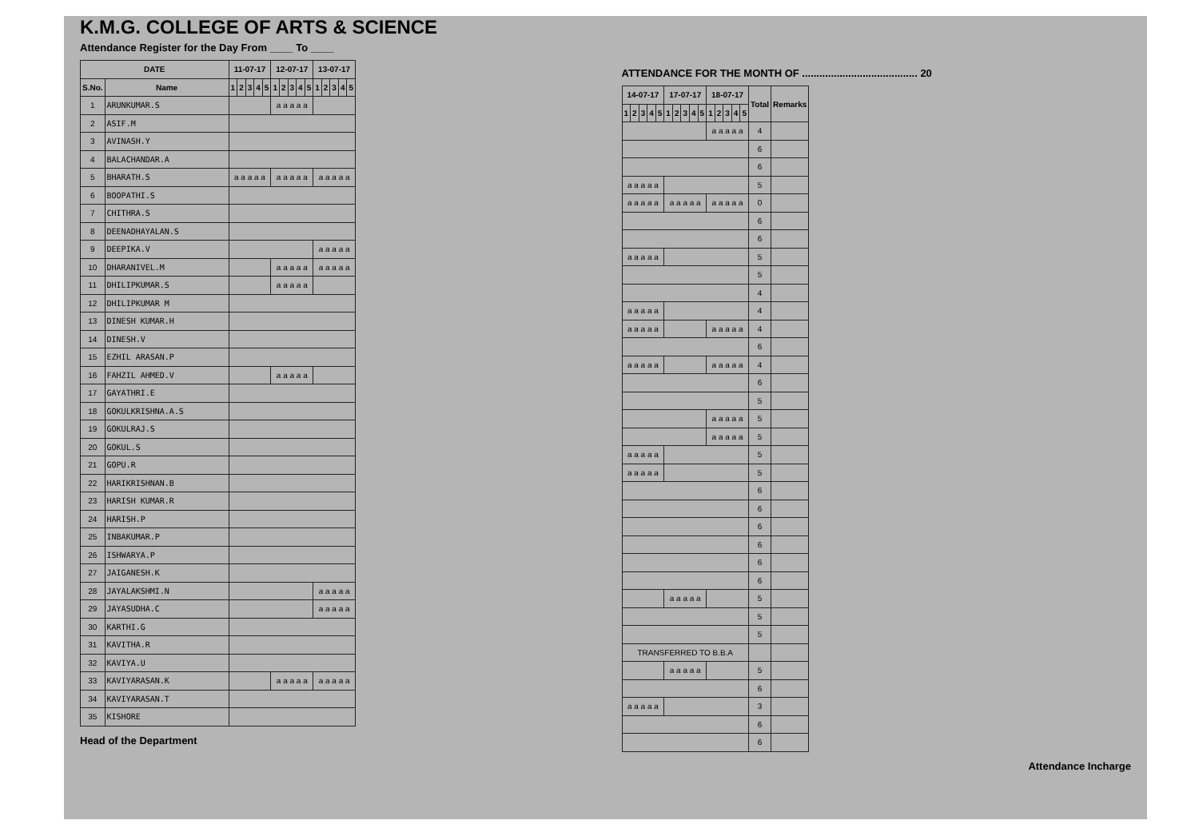K.M.G. COLLEGE OF ARTS & SCIENCE
Attendance Register for the Day From ____ To ____
| DATE | | 11-07-17 | | | | | 12-07-17 | | | | | 13-07-17 | | | | |
| --- | --- | --- | --- | --- | --- | --- | --- | --- | --- | --- | --- | --- | --- | --- | --- | --- |
| S.No. | Name | 1 | 2 | 3 | 4 | 5 | 1 | 2 | 3 | 4 | 5 | 1 | 2 | 3 | 4 | 5 |
| 1 | ARUNKUMAR.S | | | | | | a a a a a | | | | | | | | | |
| 2 | ASIF.M | | | | | | | | | | | | | | | |
| 3 | AVINASH.Y | | | | | | | | | | | | | | | |
| 4 | BALACHANDAR.A | | | | | | | | | | | | | | | |
| 5 | BHARATH.S | a a a a a | | | | | a a a a a | | | | | a a a a a | | | | |
| 6 | BOOPATHI.S | | | | | | | | | | | | | | | |
| 7 | CHITHRA.S | | | | | | | | | | | | | | | |
| 8 | DEENADHAYALAN.S | | | | | | | | | | | | | | | |
| 9 | DEEPIKA.V | | | | | | | | | | | a a a a a | | | | |
| 10 | DHARANIVEL.M | | | | | | a a a a a | | | | | a a a a a | | | | |
| 11 | DHILIPKUMAR.S | | | | | | a a a a a | | | | | | | | | |
| 12 | DHILIPKUMAR M | | | | | | | | | | | | | | | |
| 13 | DINESH KUMAR.H | | | | | | | | | | | | | | | |
| 14 | DINESH.V | | | | | | | | | | | | | | | |
| 15 | EZHIL ARASAN.P | | | | | | | | | | | | | | | |
| 16 | FAHZIL AHMED.V | | | | | | a a a a a | | | | | | | | | |
| 17 | GAYATHRI.E | | | | | | | | | | | | | | | |
| 18 | GOKULKRISHNA.A.S | | | | | | | | | | | | | | | |
| 19 | GOKULRAJ.S | | | | | | | | | | | | | | | |
| 20 | GOKUL.S | | | | | | | | | | | | | | | |
| 21 | GOPU.R | | | | | | | | | | | | | | | |
| 22 | HARIKRISHNAN.B | | | | | | | | | | | | | | | |
| 23 | HARISH KUMAR.R | | | | | | | | | | | | | | | |
| 24 | HARISH.P | | | | | | | | | | | | | | | |
| 25 | INBAKUMAR.P | | | | | | | | | | | | | | | |
| 26 | ISHWARYA.P | | | | | | | | | | | | | | | |
| 27 | JAIGANESH.K | | | | | | | | | | | | | | | |
| 28 | JAYALAKSHMI.N | | | | | | | | | | | a a a a a | | | | |
| 29 | JAYASUDHA.C | | | | | | | | | | | a a a a a | | | | |
| 30 | KARTHI.G | | | | | | | | | | | | | | | |
| 31 | KAVITHA.R | | | | | | | | | | | | | | | |
| 32 | KAVIYA.U | | | | | | | | | | | | | | | |
| 33 | KAVIYARASAN.K | | | | | | a a a a a | | | | | a a a a a | | | | |
| 34 | KAVIYARASAN.T | | | | | | | | | | | | | | | |
| 35 | KISHORE | | | | | | | | | | | | | | | |
Head of the Department
ATTENDANCE FOR THE MONTH OF ........................................ 20
| 14-07-17 | | | | | 17-07-17 | | | | | 18-07-17 | | | | | Total | Remarks |
| --- | --- | --- | --- | --- | --- | --- | --- | --- | --- | --- | --- | --- | --- | --- | --- | --- |
| 1 | 2 | 3 | 4 | 5 | 1 | 2 | 3 | 4 | 5 | 1 | 2 | 3 | 4 | 5 | | |
| | | | | | | | | | | a a a a a | | | | | 4 | |
| | | | | | | | | | | | | | | | 6 | |
| | | | | | | | | | | | | | | | 6 | |
| a a a a a | | | | | | | | | | | | | | | 5 | |
| a a a a a | | | | | a a a a a | | | | | a a a a a | | | | | 0 | |
| | | | | | | | | | | | | | | | 6 | |
| | | | | | | | | | | | | | | | 6 | |
| a a a a a | | | | | | | | | | | | | | | 5 | |
| | | | | | | | | | | | | | | | 5 | |
| | | | | | | | | | | | | | | | 4 | |
| a a a a a | | | | | | | | | | | | | | | 4 | |
| a a a a a | | | | | | | | | | a a a a a | | | | | 4 | |
| | | | | | | | | | | | | | | | 6 | |
| a a a a a | | | | | | | | | | a a a a a | | | | | 4 | |
| | | | | | | | | | | | | | | | 6 | |
| | | | | | | | | | | | | | | | 5 | |
| | | | | | | | | | | a a a a a | | | | | 5 | |
| | | | | | | | | | | a a a a a | | | | | 5 | |
| a a a a a | | | | | | | | | | | | | | | 5 | |
| a a a a a | | | | | | | | | | | | | | | 5 | |
| | | | | | | | | | | | | | | | 6 | |
| | | | | | | | | | | | | | | | 6 | |
| | | | | | | | | | | | | | | | 6 | |
| | | | | | | | | | | | | | | | 6 | |
| | | | | | | | | | | | | | | | 6 | |
| | | | | | | | | | | | | | | | 6 | |
| | | | | | a a a a a | | | | | | | | | | 5 | |
| | | | | | | | | | | | | | | | 5 | |
| | | | | | | | | | | | | | | | 5 | |
| TRANSFERRED TO B.B.A | | | | | | | | | | | | | | | | |
| | | | | | a a a a a | | | | | | | | | | 5 | |
| | | | | | | | | | | | | | | | 6 | |
| a a a a a | | | | | | | | | | | | | | | 3 | |
| | | | | | | | | | | | | | | | 6 | |
| | | | | | | | | | | | | | | | 6 | |
Attendance Incharge